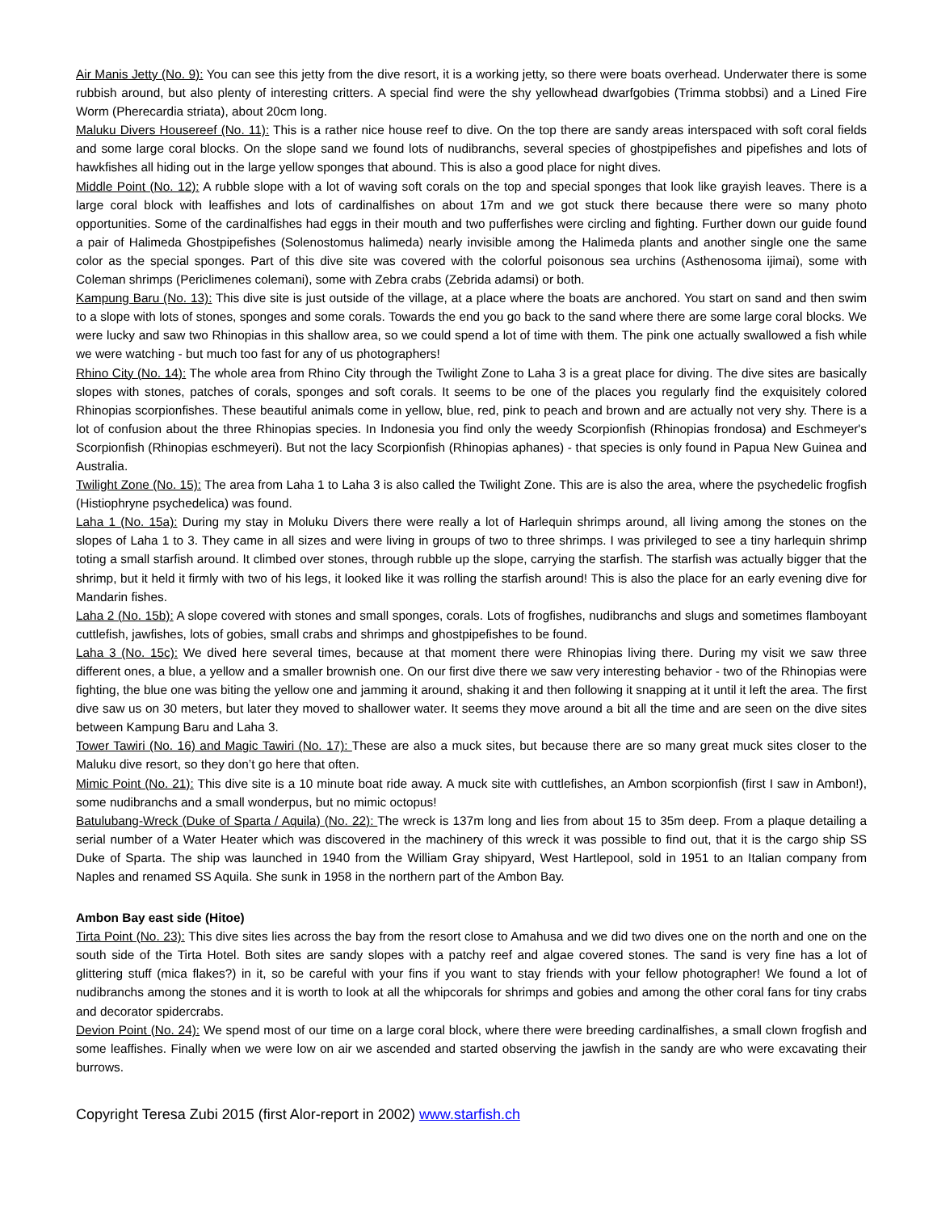Air Manis Jetty (No. 9): You can see this jetty from the dive resort, it is a working jetty, so there were boats overhead. Underwater there is some rubbish around, but also plenty of interesting critters. A special find were the shy yellowhead dwarfgobies (Trimma stobbsi) and a Lined Fire Worm (Pherecardia striata), about 20cm long.
Maluku Divers Housereef (No. 11): This is a rather nice house reef to dive. On the top there are sandy areas interspaced with soft coral fields and some large coral blocks. On the slope sand we found lots of nudibranchs, several species of ghostpipefishes and pipefishes and lots of hawkfishes all hiding out in the large yellow sponges that abound. This is also a good place for night dives.
Middle Point (No. 12): A rubble slope with a lot of waving soft corals on the top and special sponges that look like grayish leaves. There is a large coral block with leaffishes and lots of cardinalfishes on about 17m and we got stuck there because there were so many photo opportunities. Some of the cardinalfishes had eggs in their mouth and two pufferfishes were circling and fighting. Further down our guide found a pair of Halimeda Ghostpipefishes (Solenostomus halimeda) nearly invisible among the Halimeda plants and another single one the same color as the special sponges. Part of this dive site was covered with the colorful poisonous sea urchins (Asthenosoma ijimai), some with Coleman shrimps (Periclimenes colemani), some with Zebra crabs (Zebrida adamsi) or both.
Kampung Baru (No. 13): This dive site is just outside of the village, at a place where the boats are anchored. You start on sand and then swim to a slope with lots of stones, sponges and some corals. Towards the end you go back to the sand where there are some large coral blocks. We were lucky and saw two Rhinopias in this shallow area, so we could spend a lot of time with them. The pink one actually swallowed a fish while we were watching - but much too fast for any of us photographers!
Rhino City (No. 14): The whole area from Rhino City through the Twilight Zone to Laha 3 is a great place for diving. The dive sites are basically slopes with stones, patches of corals, sponges and soft corals. It seems to be one of the places you regularly find the exquisitely colored Rhinopias scorpionfishes. These beautiful animals come in yellow, blue, red, pink to peach and brown and are actually not very shy. There is a lot of confusion about the three Rhinopias species. In Indonesia you find only the weedy Scorpionfish (Rhinopias frondosa) and Eschmeyer's Scorpionfish (Rhinopias eschmeyeri). But not the lacy Scorpionfish (Rhinopias aphanes) - that species is only found in Papua New Guinea and Australia.
Twilight Zone (No. 15): The area from Laha 1 to Laha 3 is also called the Twilight Zone. This are is also the area, where the psychedelic frogfish (Histiophryne psychedelica) was found.
Laha 1 (No. 15a): During my stay in Moluku Divers there were really a lot of Harlequin shrimps around, all living among the stones on the slopes of Laha 1 to 3. They came in all sizes and were living in groups of two to three shrimps. I was privileged to see a tiny harlequin shrimp toting a small starfish around. It climbed over stones, through rubble up the slope, carrying the starfish. The starfish was actually bigger that the shrimp, but it held it firmly with two of his legs, it looked like it was rolling the starfish around! This is also the place for an early evening dive for Mandarin fishes.
Laha 2 (No. 15b): A slope covered with stones and small sponges, corals. Lots of frogfishes, nudibranchs and slugs and sometimes flamboyant cuttlefish, jawfishes, lots of gobies, small crabs and shrimps and ghostpipefishes to be found.
Laha 3 (No. 15c): We dived here several times, because at that moment there were Rhinopias living there. During my visit we saw three different ones, a blue, a yellow and a smaller brownish one. On our first dive there we saw very interesting behavior - two of the Rhinopias were fighting, the blue one was biting the yellow one and jamming it around, shaking it and then following it snapping at it until it left the area. The first dive saw us on 30 meters, but later they moved to shallower water. It seems they move around a bit all the time and are seen on the dive sites between Kampung Baru and Laha 3.
Tower Tawiri (No. 16) and Magic Tawiri (No. 17): These are also a muck sites, but because there are so many great muck sites closer to the Maluku dive resort, so they don’t go here that often.
Mimic Point (No. 21): This dive site is a 10 minute boat ride away. A muck site with cuttlefishes, an Ambon scorpionfish (first I saw in Ambon!), some nudibranchs and a small wonderpus, but no mimic octopus!
Batulubang-Wreck (Duke of Sparta / Aquila) (No. 22): The wreck is 137m long and lies from about 15 to 35m deep. From a plaque detailing a serial number of a Water Heater which was discovered in the machinery of this wreck it was possible to find out, that it is the cargo ship SS Duke of Sparta. The ship was launched in 1940 from the William Gray shipyard, West Hartlepool, sold in 1951 to an Italian company from Naples and renamed SS Aquila. She sunk in 1958 in the northern part of the Ambon Bay.
Ambon Bay east side (Hitoe)
Tirta Point (No. 23): This dive sites lies across the bay from the resort close to Amahusa and we did two dives one on the north and one on the south side of the Tirta Hotel. Both sites are sandy slopes with a patchy reef and algae covered stones. The sand is very fine has a lot of glittering stuff (mica flakes?) in it, so be careful with your fins if you want to stay friends with your fellow photographer! We found a lot of nudibranchs among the stones and it is worth to look at all the whipcorals for shrimps and gobies and among the other coral fans for tiny crabs and decorator spidercrabs.
Devion Point (No. 24): We spend most of our time on a large coral block, where there were breeding cardinalfishes, a small clown frogfish and some leaffishes. Finally when we were low on air we ascended and started observing the jawfish in the sandy are who were excavating their burrows.
Copyright Teresa Zubi 2015 (first Alor-report in 2002) www.starfish.ch